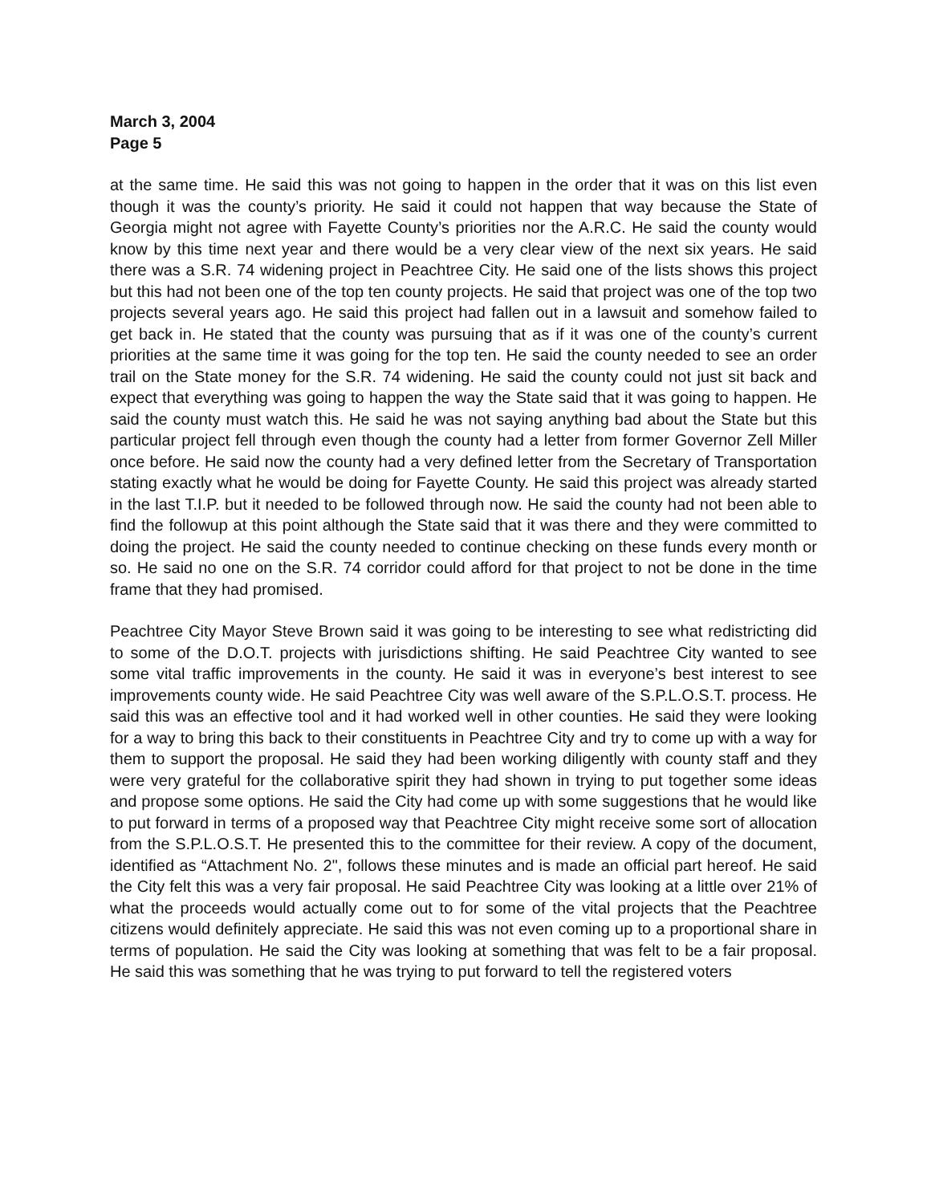March 3, 2004
Page 5
at the same time. He said this was not going to happen in the order that it was on this list even though it was the county’s priority. He said it could not happen that way because the State of Georgia might not agree with Fayette County’s priorities nor the A.R.C. He said the county would know by this time next year and there would be a very clear view of the next six years. He said there was a S.R. 74 widening project in Peachtree City. He said one of the lists shows this project but this had not been one of the top ten county projects. He said that project was one of the top two projects several years ago. He said this project had fallen out in a lawsuit and somehow failed to get back in. He stated that the county was pursuing that as if it was one of the county’s current priorities at the same time it was going for the top ten. He said the county needed to see an order trail on the State money for the S.R. 74 widening. He said the county could not just sit back and expect that everything was going to happen the way the State said that it was going to happen. He said the county must watch this. He said he was not saying anything bad about the State but this particular project fell through even though the county had a letter from former Governor Zell Miller once before. He said now the county had a very defined letter from the Secretary of Transportation stating exactly what he would be doing for Fayette County. He said this project was already started in the last T.I.P. but it needed to be followed through now. He said the county had not been able to find the followup at this point although the State said that it was there and they were committed to doing the project. He said the county needed to continue checking on these funds every month or so. He said no one on the S.R. 74 corridor could afford for that project to not be done in the time frame that they had promised.
Peachtree City Mayor Steve Brown said it was going to be interesting to see what redistricting did to some of the D.O.T. projects with jurisdictions shifting. He said Peachtree City wanted to see some vital traffic improvements in the county. He said it was in everyone’s best interest to see improvements county wide. He said Peachtree City was well aware of the S.P.L.O.S.T. process. He said this was an effective tool and it had worked well in other counties. He said they were looking for a way to bring this back to their constituents in Peachtree City and try to come up with a way for them to support the proposal. He said they had been working diligently with county staff and they were very grateful for the collaborative spirit they had shown in trying to put together some ideas and propose some options. He said the City had come up with some suggestions that he would like to put forward in terms of a proposed way that Peachtree City might receive some sort of allocation from the S.P.L.O.S.T. He presented this to the committee for their review. A copy of the document, identified as “Attachment No. 2", follows these minutes and is made an official part hereof. He said the City felt this was a very fair proposal. He said Peachtree City was looking at a little over 21% of what the proceeds would actually come out to for some of the vital projects that the Peachtree citizens would definitely appreciate. He said this was not even coming up to a proportional share in terms of population. He said the City was looking at something that was felt to be a fair proposal. He said this was something that he was trying to put forward to tell the registered voters